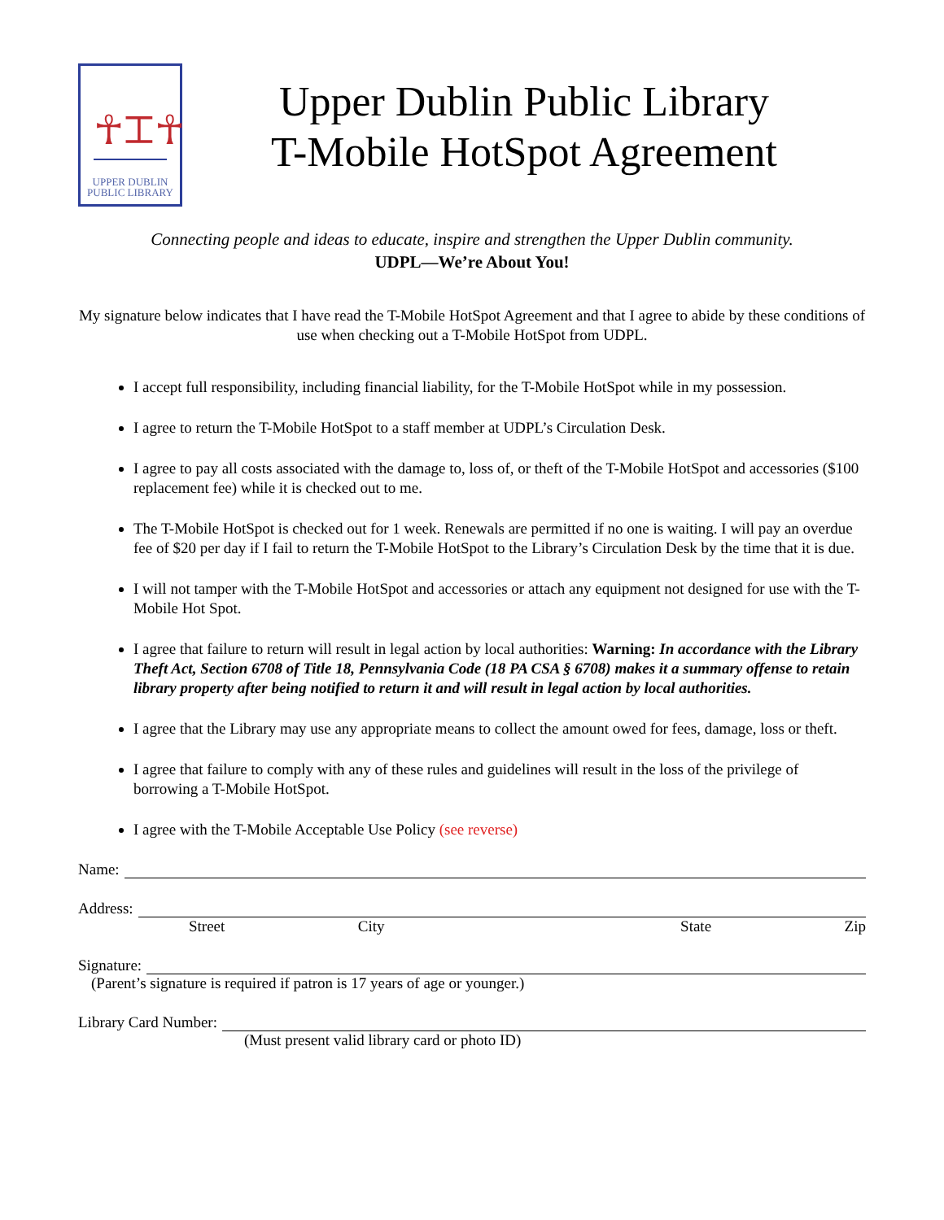☥⌶☥
UPPER DUBLIN
PUBLIC LIBRARY
Upper Dublin Public Library
T-Mobile HotSpot Agreement
Connecting people and ideas to educate, inspire and strengthen the Upper Dublin community.
UDPL—We’re About You!
My signature below indicates that I have read the T-Mobile HotSpot Agreement and that I agree to abide by these conditions of use when checking out a T-Mobile HotSpot from UDPL.
I accept full responsibility, including financial liability, for the T-Mobile HotSpot while in my possession.
I agree to return the T-Mobile HotSpot to a staff member at UDPL’s Circulation Desk.
I agree to pay all costs associated with the damage to, loss of, or theft of the T-Mobile HotSpot and accessories ($100 replacement fee) while it is checked out to me.
The T-Mobile HotSpot is checked out for 1 week. Renewals are permitted if no one is waiting. I will pay an overdue fee of $20 per day if I fail to return the T-Mobile HotSpot to the Library’s Circulation Desk by the time that it is due.
I will not tamper with the T-Mobile HotSpot and accessories or attach any equipment not designed for use with the T-Mobile Hot Spot.
I agree that failure to return will result in legal action by local authorities: Warning: In accordance with the Library Theft Act, Section 6708 of Title 18, Pennsylvania Code (18 PA CSA § 6708) makes it a summary offense to retain library property after being notified to return it and will result in legal action by local authorities.
I agree that the Library may use any appropriate means to collect the amount owed for fees, damage, loss or theft.
I agree that failure to comply with any of these rules and guidelines will result in the loss of the privilege of borrowing a T-Mobile HotSpot.
I agree with the T-Mobile Acceptable Use Policy (see reverse)
Name:
Address:
Street City State Zip
Signature:
(Parent’s signature is required if patron is 17 years of age or younger.)
Library Card Number:
(Must present valid library card or photo ID)